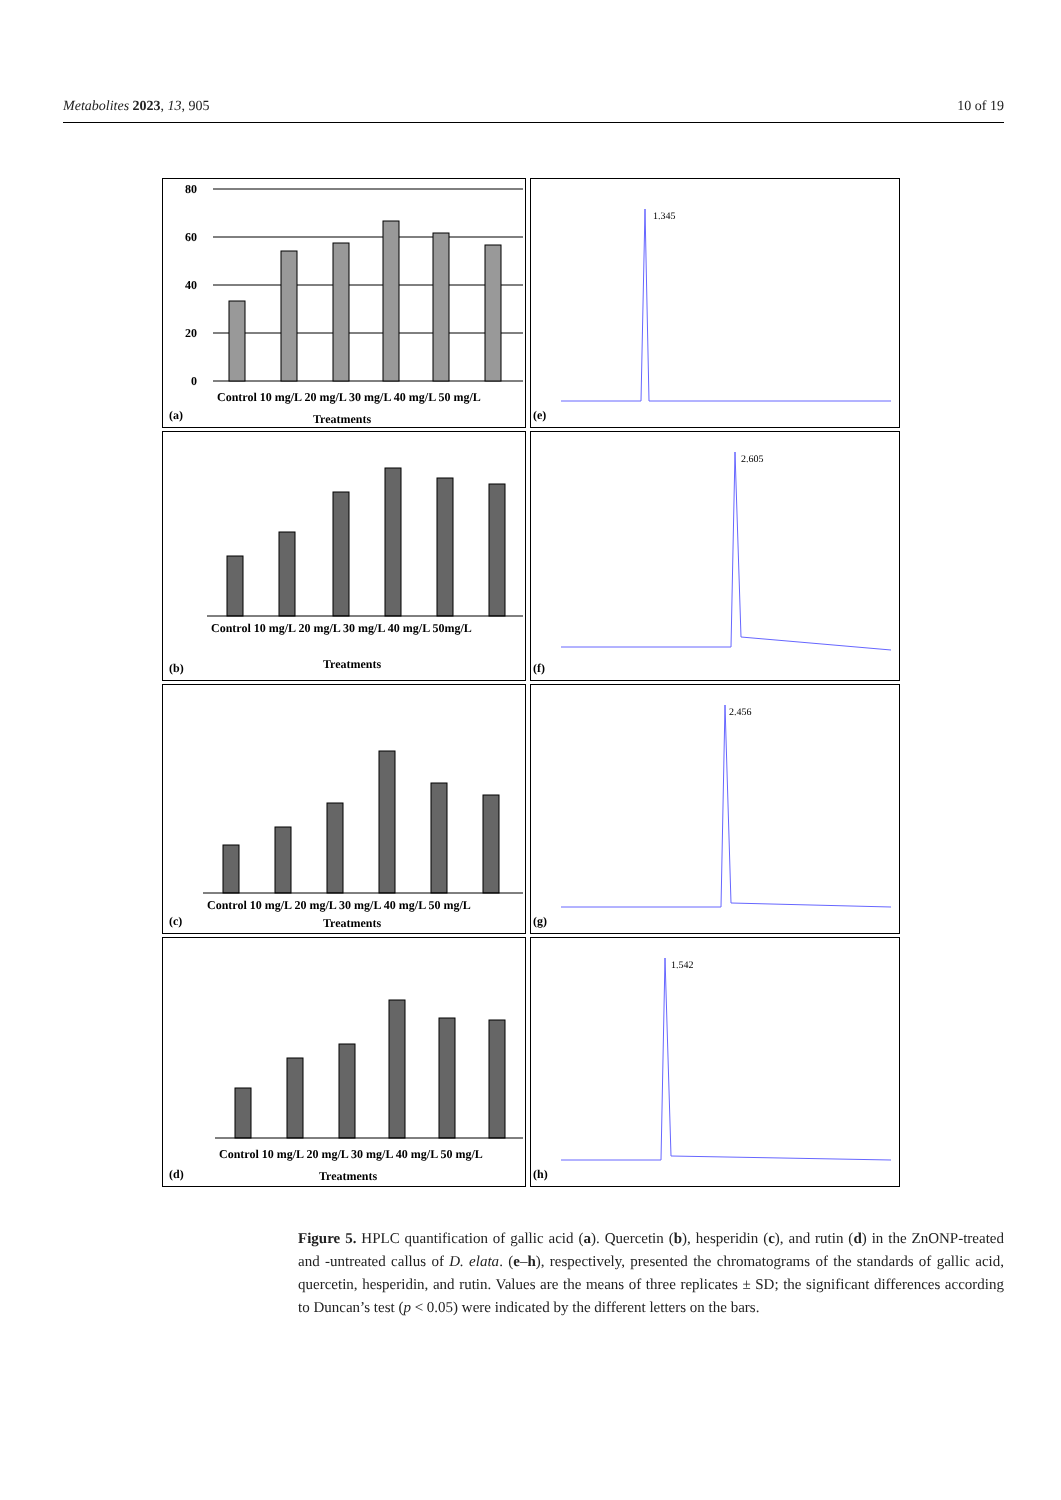Metabolites 2023, 13, 905 10 of 19
80
60
40
20
0
Control 10 mg/L 20 mg/L 30 mg/L 40 mg/L 50 mg/L
Treatments
(a)
1.345
(e)
(b)
Control 10 mg/L 20 mg/L 30 mg/L 40 mg/L 50mg/L
Treatments
2.605
(f)
(c)
Control 10 mg/L 20 mg/L 30 mg/L 40 mg/L 50 mg/L
Treatments
2.456
(g)
(d)
Control 10 mg/L 20 mg/L 30 mg/L 40 mg/L 50 mg/L
Treatments
1.542
(h)
Figure 5. HPLC quantification of gallic acid (a). Quercetin (b), hesperidin (c), and rutin (d) in the ZnONP-treated and -untreated callus of D. elata. (e–h), respectively, presented the chromatograms of the standards of gallic acid, quercetin, hesperidin, and rutin. Values are the means of three replicates ± SD; the significant differences according to Duncan’s test (p < 0.05) were indicated by the different letters on the bars.